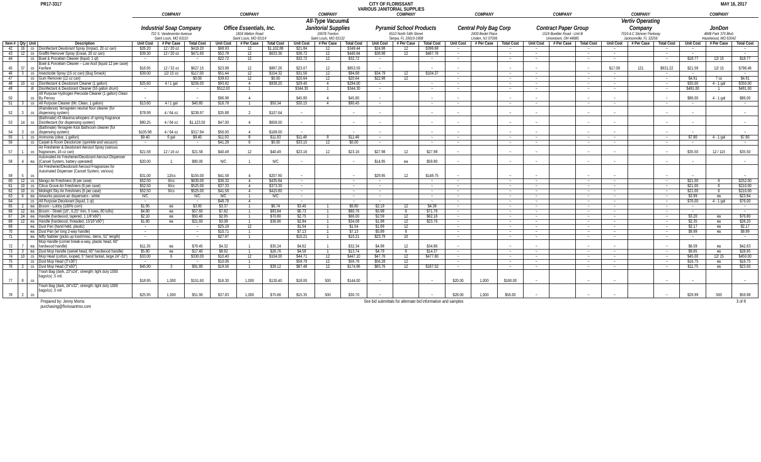PR17-3317 CITY OF FLORISSANT
VARIOUS JANITORIAL SUPPLIES
MAY 16, 2017
| | | | | COMPANY | | | COMPANY | | | COMPANY | | | COMPANY | | | COMPANY | | | COMPANY | | | COMPANY | | | COMPANY | | |
| | | | | Industrial Soap Company 722 S. Vandeventer Avenue Saint Louis, MO 63110 | | | Office Essentials, Inc. 1834 Walton Road Saint Louis, MO 63114 | | | All-Type Vacuum& Janitorial Supplies 10678 Trenton Saint Louis, MO 63132 | | | Pyramid School Products 6510 North 54th Street Tampa, FL 33610-1908 | | | Central Poly Bag Corp 2400 Bedel Place Linden, NJ 07036 | | | Contract Paper Group 1519 Boettler Road - Unit B Uniontown, OH 44685 | | | Vertiv Operating Company 7016 A C Skinner Parkway Jacksonville, FL 32256 | | | JonDon 4848 Park 370 Blvd. Hazelwood, MO 63042 | | |
| Item # | Qty | Unit | Description | Unit Cost | # Per Case | Total Cost | Unit Cost | # Per Case | Total Cost | Unit Cost | # Per Case | Total Cost | Unit Cost | # Per Case | Total Cost | Unit Cost | # Per Case | Total Cost | Unit Cost | # Per Case | Total Cost | Unit Cost | # Per Case | Total Cost | Unit Cost | # Per Case | Total Cost |
| 42 | 16 | cs | Disinfectant Deodorant Spray (Impact, 20 oz can) | $26.20 | 12 / 20 oz | $419.20 | $68.93 | 12 | $1,102.88 | $21.84 | 12 | $349.44 | $24.98 | 12 | $399.68 | ~ | | ~ | ~ | | ~ | ~ | | ~ | ~ | | ~ |
| 43 | 12 | cs | Graffiti Remover Spray (Erase, 20 oz can) | $39.30 | 12 / 20 oz | $471.60 | $52.78 | 12 | $633.36 | $36.72 | 12 | $440.64 | $38.98 | 12 | $467.76 | ~ | | ~ | ~ | | ~ | ~ | | ~ | ~ | | ~ |
| 44 | | cs | Bowl & Porcelain Cleaner (liquid, 1 qt) | ~ | | ~ | $22.72 | 12 | | $32.72 | 12 | $32.72 | ~ | | ~ | ~ | | ~ | ~ | | ~ | ~ | | ~ | $18.77 | 12/ 15 | $18.77 |
| 45 | 37 | cs | Bowl & Porcelain Cleaner – Low Acid (liquid 12 per case) Fanfare | $16.95 | 12 / 32 oz | $627.15 | $23.98 | 12 | $887.26 | $23.07 | 12 | $853.59 | ~ | | ~ | ~ | | ~ | ~ | | ~ | $17.06 | 121 | $631.22 | $21.58 | 12/ 15 | $798.46 |
| 46 | 3 | cs | Insecticide Spray (15 oz can) (Bug Smack) | $39.00 | 12/ 15 oz | $117.00 | $51.44 | 12 | $154.32 | $31.56 | 12 | $94.68 | $34.79 | 12 | $104.37 | ~ | | ~ | ~ | | ~ | ~ | | ~ | ~ | | ~ |
| 47 | | cs | Gum Remover (12 oz can) | | | $0.00 | $39.63 | 12 | $0.00 | $20.64 | 12 | $20.64 | $22.98 | 12 | | ~ | | ~ | ~ | | ~ | ~ | | ~ | $4.91 | 7 oz | $4.91 |
| 48 | 10 | cs | Disinfectant & Deodorant Cleaner (1 gallon) | $25.60 | 4 / 1 gal | $256.00 | $93.82 | 4 | $938.20 | $29.40 | 4 | $294.00 | ~ | | ~ | ~ | | ~ | ~ | | ~ | ~ | | ~ | $35.00 | 4 - 1 gal | $350.00 |
| 49 | | dr | Disinfectant & Deodorant Cleaner (55 gallon drum) | ~ | | ~ | $512.63 | 1 | | $344.30 | 1 | $344.30 | ~ | | ~ | ~ | | ~ | ~ | | ~ | ~ | | ~ | $491.00 | 1 | $491.00 |
| 50 | | cs | All Purpose Hydrogen Peroxide Cleaner (1 gallon) Clean By Peroxy | ~ | | ~ | $96.98 | 4 | | $45.80 | 4 | $45.80 | ~ | | ~ | ~ | | ~ | ~ | | ~ | ~ | | ~ | $86.00 | 4 - 1 gal | $86.00 |
| 51 | 3 | cs | All Purpose Cleaner (Mr. Clean, 1 gallon) | $13.60 | 4 / 1 gal | $40.80 | $16.78 | 1 | $50.34 | $30.15 | 4 | $90.45 | ~ | | ~ | ~ | | ~ | ~ | | ~ | ~ | | ~ | ~ | | ~ |
| 52 | 3 | cs | (Raindance) Terragreen neutral floor cleaner (for dispensing system) | $78.99 | 4 / 64 oz | $236.97 | $35.88 | 2 | $107.64 | ~ | | ~ | ~ | | ~ | ~ | | ~ | ~ | | ~ | ~ | | ~ | ~ | | ~ |
| 53 | 14 | cs | (Bathmate) #3 Maxima whispers of spring fragrance Disinfectant (for dispensing system) | $80.25 | 4 / 64 oz | $1,123.50 | $47.00 | 4 | $658.00 | ~ | | ~ | ~ | | ~ | ~ | | ~ | ~ | | ~ | ~ | | ~ | ~ | | ~ |
| 54 | 3 | cs | (Bathmate) Terragren Kick Bathroom cleaner (for dispensing system) | $105.98 | 4 / 64 oz | $317.94 | $56.00 | 4 | $168.00 | ~ | | ~ | ~ | | ~ | ~ | | ~ | ~ | | ~ | ~ | | ~ | ~ | | ~ |
| 55 | 1 | cs | Ammonia (clear, 1 gallon) | $9.40 | 6 gal | $9.40 | $11.93 | 8 | $11.93 | $11.48 | 8 | $11.48 | ~ | | ~ | ~ | | ~ | ~ | | ~ | ~ | | ~ | $7.80 | 4 - 1 gal | $7.80 |
| 56 | | cs | Carpet & Room Deodorizer (sprinkle and vacuum) | ~ | | ~ | $41.28 | 6 | $0.00 | $33.15 | 12 | $0.00 | ~ | | ~ | ~ | | ~ | ~ | | ~ | ~ | | ~ | ~ | | ~ |
| 57 | 1 | cs | Air Freshener & Deodorant Aerosol Spray (various fragrances, 16 oz can) | $21.58 | 12 / 16 oz | $21.58 | $40.49 | 12 | $40.49 | $23.16 | 12 | $23.16 | $27.98 | 12 | $27.98 | ~ | | ~ | ~ | | ~ | ~ | | ~ | $35.50 | 12 / 115 | $35.50 |
| 58 | 4 | ea | Automated Air Freshener/Deodorant Aerosol Dispenser (Cancel System, battery operated) | $20.00 | 1 | $80.00 | N/C | 1 | N/C | ~ | | ~ | $14.95 | ea | $59.80 | ~ | | ~ | ~ | | ~ | ~ | | ~ | ~ | | ~ |
| 59 | 5 | cs | Air Freshener/Deodorant Aerosol Fragrances for Automated Dispenser (Cancel System, various) | $31.00 | 12/cs | $155.00 | $41.58 | 4 | $207.90 | ~ | | ~ | $29.95 | 12 | $149.75 | ~ | | ~ | ~ | | ~ | ~ | | ~ | ~ | | ~ |
| 60 | 12 | cs | Mango Air Freshners (6 per case) | $52.50 | 6/cs | $630.00 | $36.32 | 4 | $435.84 | ~ | | ~ | ~ | | ~ | ~ | | ~ | ~ | | ~ | ~ | | ~ | $21.00 | 6 | $252.00 |
| 61 | 10 | cs | Citrus Grove Air Freshners (6 per case) | $52.50 | 6/cs | $525.00 | $37.33 | 4 | $373.30 | ~ | | ~ | ~ | | ~ | ~ | | ~ | ~ | | ~ | ~ | | ~ | $21.00 | 6 | $210.00 |
| 62 | 10 | cs | Midnight Sky Air Freshners (6 per case) | $52.50 | 6/cs | $525.00 | $41.58 | 4 | $415.80 | ~ | | ~ | ~ | | ~ | ~ | | ~ | ~ | | ~ | ~ | | ~ | $21.00 | 6 | $210.00 |
| 63 | 6 | ea | Airworks passive air dispensers - white | N/C | | N/C | N/C | 1 | N/C | ~ | | ~ | ~ | | ~ | ~ | | ~ | ~ | | ~ | ~ | | ~ | $3.99 | ea | $23.94 |
| 64 | | cs | All Purpose Deodorant (liquid, 1 qt) | ~ | | ~ | $49.78 | 4 | | ~ | | ~ | ~ | | ~ | ~ | | ~ | ~ | | ~ | ~ | | ~ | $76.00 | 4 - 1 gal | $76.00 |
| 65 | 2 | ea | Broom - Lobby (100% corn) | $1.95 | ea | $3.90 | $3.37 | 1 | $6.74 | $3.40 | 1 | $6.80 | $2.19 | 12 | $4.38 | ~ | | ~ | ~ | | ~ | ~ | | ~ | ~ | | ~ |
| 66 | 12 | ea | Broom - Street (16", 6.25" trim, 5 rows, 80 tufts) | $4.80 | ea | $57.60 | $7.82 | 1 | $93.84 | $6.73 | 1 | $80.76 | $5.98 | 6 | $71.76 | ~ | | ~ | ~ | | ~ | ~ | | ~ | ~ | | ~ |
| 67 | 24 | ea | Handle (hardwood, tapered, 1 1/8"x60") | $2.10 | ea | $50.40 | $2.95 | 1 | $70.80 | $2.75 | 1 | $66.00 | $2.59 | 12 | $62.16 | ~ | | ~ | ~ | | ~ | ~ | | ~ | $3.20 | ea | $76.80 |
| 68 | 12 | ea | Handle (hardwood, threaded, 15/16"x60") | $1.80 | ea | $21.60 | $3.08 | 1 | $36.96 | $2.84 | 1 | $34.08 | $1.98 | 12 | $23.76 | ~ | | ~ | ~ | | ~ | ~ | | ~ | $2.35 | ea | $28.20 |
| 69 | | ea | Dust Pan (hand-held, plastic) | ~ | | ~ | $25.19 | 12 | | $1.54 | 1 | $1.54 | $1.69 | 12 | | ~ | | ~ | ~ | | ~ | ~ | | ~ | $2.17 | ea | $2.17 |
| 70 | | ea | Dust Pan (w/ long 2-way handle) | ~ | | ~ | $10.71 | 1 | | $7.13 | 1 | $7.13 | $5.89 | 6 | | ~ | | ~ | ~ | | ~ | ~ | | ~ | $9.99 | ea | $9.99 |
| 71 | | ea | Nifty Nabber (picks up trash/misc. items, 51" length) | ~ | | ~ | $27.97 | 1 | | $10.21 | 1 | $10.21 | $23.79 | 10 | | ~ | | ~ | ~ | | ~ | ~ | | ~ | ~ | | ~ |
| 72 | 7 | ea | Mop Handle (corner break-a-way, plastic head, 60" hardwood handle) | $11.35 | ea | $79.45 | $4.32 | 1 | $30.24 | $4.62 | 1 | $32.34 | $4.98 | 12 | $34.86 | ~ | | ~ | ~ | | ~ | ~ | | ~ | $6.09 | ea | $42.63 |
| 73 | 3 | ea | Dust Mop Handle (swivel head, 60" hardwood handle) | $5.80 | ea | $17.40 | $8.92 | 1 | $26.76 | $4.58 | 1 | $13.74 | $4.79 | 6 | $14.37 | ~ | | ~ | ~ | | ~ | ~ | | ~ | $9.65 | ea | $28.95 |
| 74 | 10 | cs | Mop Head (cotton, looped, 5" band fantail, large 24"-32") | $33.00 | 6 | $330.00 | $10.40 | 12 | $104.00 | $44.71 | 12 | $447.10 | $47.76 | 12 | $477.60 | ~ | | ~ | ~ | | ~ | ~ | | ~ | $45.00 | 12/ 15 | $450.00 |
| 75 | | cs | Dust Mop Head (3"x36") | ~ | | ~ | $10.06 | 1 | | $59.78 | 12 | $59.78 | $56.28 | 12 | | ~ | | ~ | ~ | | ~ | ~ | | ~ | $16.75 | ea | $16.75 |
| 76 | 2 | cs | Dust Mop Head (3"x60") | $45.90 | 3 | $91.80 | $19.56 | 1 | $39.12 | $87.48 | 12 | $174.96 | $83.76 | 12 | $167.52 | ~ | | ~ | ~ | | ~ | ~ | | ~ | $11.75 | ea | $23.50 |
| 77 | 8 | cs | Trash Bag (dark, 23"x24", strength: light duty 1000 bags/cs) .5 mil. | $18.95 | 1,000 | $151.60 | $16.30 | 1,000 | $130.40 | $18.00 | 500 | $144.00 | ~ | | ~ | $20.00 | 1,000 | $160.00 | ~ | | ~ | ~ | | ~ | ~ | | ~ |
| 78 | 2 | cs | Trash Bag (dark, 24"x32", strength: light duty 1000 bags/cs) .5 mil | $25.95 | 1,000 | $51.90 | $37.83 | 1,000 | $75.66 | $15.35 | 500 | $30.70 | ~ | | ~ | $28.00 | 1,000 | $56.00 | ~ | | ~ | ~ | | ~ | $29.99 | 500 | $59.98 |
Prepared by: Jenny Morris
purchasing@florissantmo.com
See bid submittals for alternate bid information and samples
3 of 8